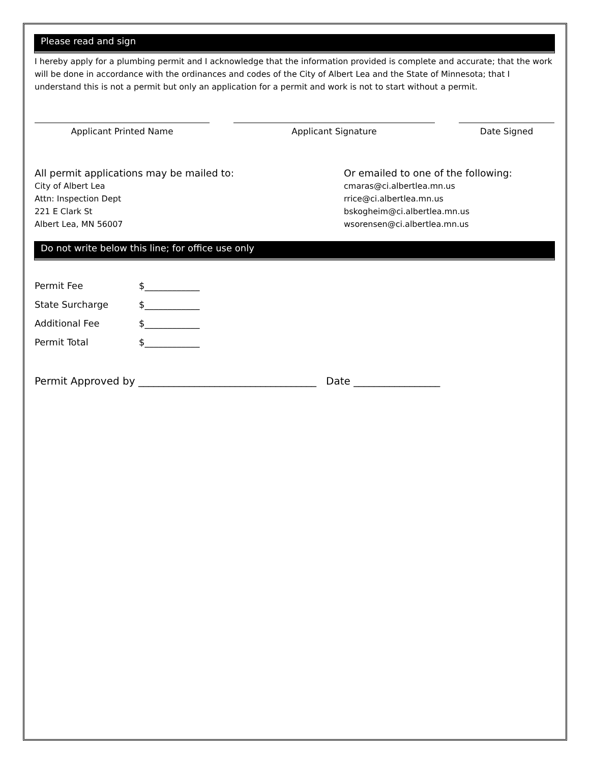Please read and sign
I hereby apply for a plumbing permit and I acknowledge that the information provided is complete and accurate; that the work will be done in accordance with the ordinances and codes of the City of Albert Lea and the State of Minnesota; that I understand this is not a permit but only an application for a permit and work is not to start without a permit.
Applicant Printed Name Applicant Signature Date Signed
All permit applications may be mailed to:
City of Albert Lea
Attn: Inspection Dept
221 E Clark St
Albert Lea, MN 56007
Or emailed to one of the following:
cmaras@ci.albertlea.mn.us
rrice@ci.albertlea.mn.us
bskogheim@ci.albertlea.mn.us
wsorensen@ci.albertlea.mn.us
Do not write below this line; for office use only
Permit Fee $____________
State Surcharge $____________
Additional Fee $____________
Permit Total $____________
Permit Approved by ___________________________________ Date _________________